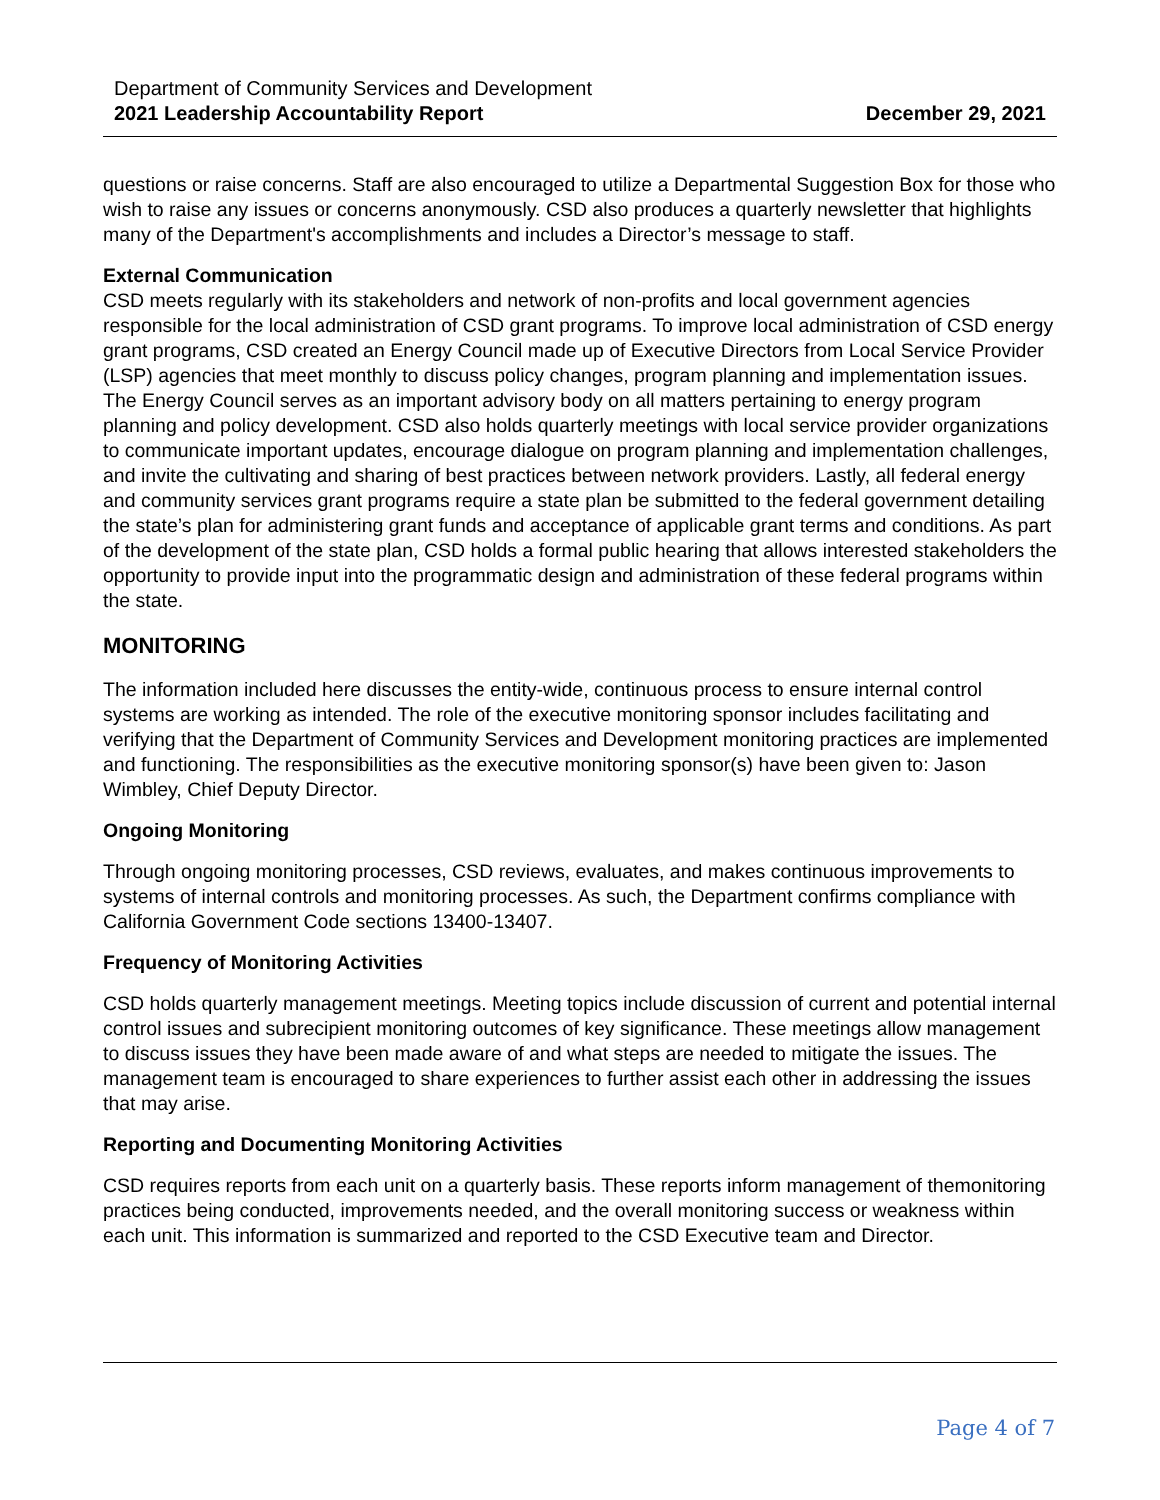Department of Community Services and Development
2021 Leadership Accountability Report December 29, 2021
questions or raise concerns. Staff are also encouraged to utilize a Departmental Suggestion Box for those who wish to raise any issues or concerns anonymously. CSD also produces a quarterly newsletter that highlights many of the Department's accomplishments and includes a Director’s message to staff.
External Communication
CSD meets regularly with its stakeholders and network of non-profits and local government agencies responsible for the local administration of CSD grant programs. To improve local administration of CSD energy grant programs, CSD created an Energy Council made up of Executive Directors from Local Service Provider (LSP) agencies that meet monthly to discuss policy changes, program planning and implementation issues. The Energy Council serves as an important advisory body on all matters pertaining to energy program planning and policy development. CSD also holds quarterly meetings with local service provider organizations to communicate important updates, encourage dialogue on program planning and implementation challenges, and invite the cultivating and sharing of best practices between network providers. Lastly, all federal energy and community services grant programs require a state plan be submitted to the federal government detailing the state’s plan for administering grant funds and acceptance of applicable grant terms and conditions. As part of the development of the state plan, CSD holds a formal public hearing that allows interested stakeholders the opportunity to provide input into the programmatic design and administration of these federal programs within the state.
MONITORING
The information included here discusses the entity-wide, continuous process to ensure internal control systems are working as intended. The role of the executive monitoring sponsor includes facilitating and verifying that the Department of Community Services and Development monitoring practices are implemented and functioning. The responsibilities as the executive monitoring sponsor(s) have been given to: Jason Wimbley, Chief Deputy Director.
Ongoing Monitoring
Through ongoing monitoring processes, CSD reviews, evaluates, and makes continuous improvements to systems of internal controls and monitoring processes. As such, the Department confirms compliance with California Government Code sections 13400-13407.
Frequency of Monitoring Activities
CSD holds quarterly management meetings. Meeting topics include discussion of current and potential internal control issues and subrecipient monitoring outcomes of key significance. These meetings allow management to discuss issues they have been made aware of and what steps are needed to mitigate the issues. The management team is encouraged to share experiences to further assist each other in addressing the issues that may arise.
Reporting and Documenting Monitoring Activities
CSD requires reports from each unit on a quarterly basis. These reports inform management of themonitoring practices being conducted, improvements needed, and the overall monitoring success or weakness within each unit. This information is summarized and reported to the CSD Executive team and Director.
Page 4 of 7